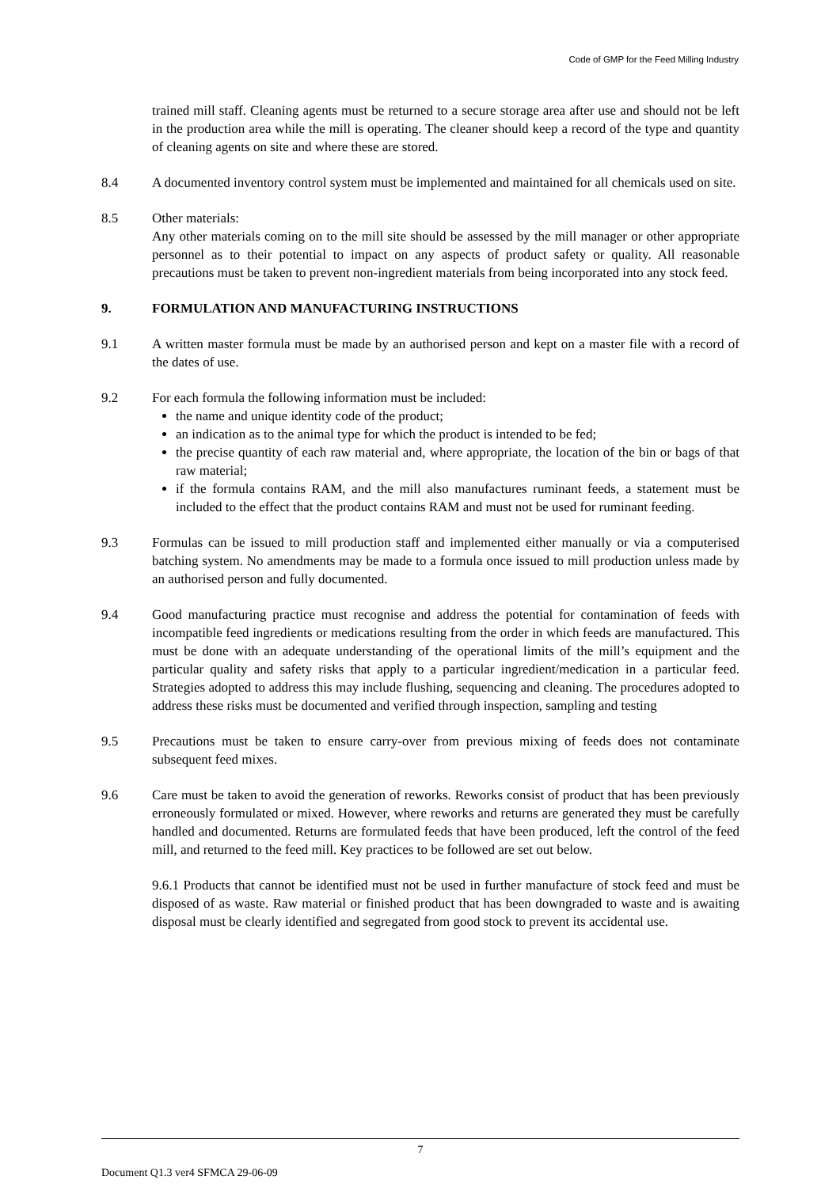Code of GMP for the Feed Milling Industry
trained mill staff. Cleaning agents must be returned to a secure storage area after use and should not be left in the production area while the mill is operating. The cleaner should keep a record of the type and quantity of cleaning agents on site and where these are stored.
8.4 A documented inventory control system must be implemented and maintained for all chemicals used on site.
8.5 Other materials:
Any other materials coming on to the mill site should be assessed by the mill manager or other appropriate personnel as to their potential to impact on any aspects of product safety or quality. All reasonable precautions must be taken to prevent non-ingredient materials from being incorporated into any stock feed.
9. FORMULATION AND MANUFACTURING INSTRUCTIONS
9.1 A written master formula must be made by an authorised person and kept on a master file with a record of the dates of use.
9.2 For each formula the following information must be included:
the name and unique identity code of the product;
an indication as to the animal type for which the product is intended to be fed;
the precise quantity of each raw material and, where appropriate, the location of the bin or bags of that raw material;
if the formula contains RAM, and the mill also manufactures ruminant feeds, a statement must be included to the effect that the product contains RAM and must not be used for ruminant feeding.
9.3 Formulas can be issued to mill production staff and implemented either manually or via a computerised batching system. No amendments may be made to a formula once issued to mill production unless made by an authorised person and fully documented.
9.4 Good manufacturing practice must recognise and address the potential for contamination of feeds with incompatible feed ingredients or medications resulting from the order in which feeds are manufactured. This must be done with an adequate understanding of the operational limits of the mill’s equipment and the particular quality and safety risks that apply to a particular ingredient/medication in a particular feed. Strategies adopted to address this may include flushing, sequencing and cleaning. The procedures adopted to address these risks must be documented and verified through inspection, sampling and testing
9.5 Precautions must be taken to ensure carry-over from previous mixing of feeds does not contaminate subsequent feed mixes.
9.6 Care must be taken to avoid the generation of reworks. Reworks consist of product that has been previously erroneously formulated or mixed. However, where reworks and returns are generated they must be carefully handled and documented. Returns are formulated feeds that have been produced, left the control of the feed mill, and returned to the feed mill. Key practices to be followed are set out below.
9.6.1 Products that cannot be identified must not be used in further manufacture of stock feed and must be disposed of as waste. Raw material or finished product that has been downgraded to waste and is awaiting disposal must be clearly identified and segregated from good stock to prevent its accidental use.
7
Document Q1.3 ver4 SFMCA 29-06-09